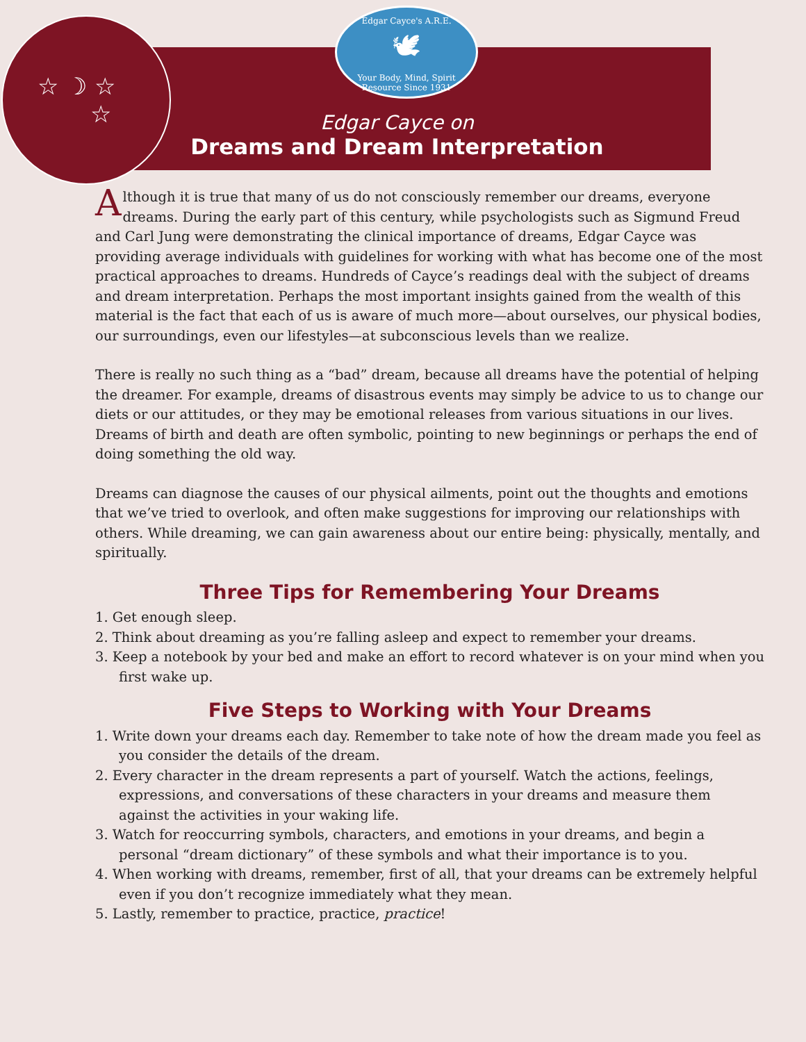☆ ☽ ☆
☆
Edgar Cayce's A.R.E.
🕊
Your Body, Mind, Spirit Resource Since 1931
Edgar Cayce on
Dreams and Dream Interpretation
Although it is true that many of us do not consciously remember our dreams, everyone dreams. During the early part of this century, while psychologists such as Sigmund Freud and Carl Jung were demonstrating the clinical importance of dreams, Edgar Cayce was providing average individuals with guidelines for working with what has become one of the most practical approaches to dreams. Hundreds of Cayce’s readings deal with the subject of dreams and dream interpretation. Perhaps the most important insights gained from the wealth of this material is the fact that each of us is aware of much more—about ourselves, our physical bodies, our surroundings, even our lifestyles—at subconscious levels than we realize.
There is really no such thing as a “bad” dream, because all dreams have the potential of helping the dreamer. For example, dreams of disastrous events may simply be advice to us to change our diets or our attitudes, or they may be emotional releases from various situations in our lives. Dreams of birth and death are often symbolic, pointing to new beginnings or perhaps the end of doing something the old way.
Dreams can diagnose the causes of our physical ailments, point out the thoughts and emotions that we’ve tried to overlook, and often make suggestions for improving our relationships with others. While dreaming, we can gain awareness about our entire being: physically, mentally, and spiritually.
Three Tips for Remembering Your Dreams
1. Get enough sleep.
2. Think about dreaming as you’re falling asleep and expect to remember your dreams.
3. Keep a notebook by your bed and make an effort to record whatever is on your mind when you first wake up.
Five Steps to Working with Your Dreams
1. Write down your dreams each day. Remember to take note of how the dream made you feel as you consider the details of the dream.
2. Every character in the dream represents a part of yourself. Watch the actions, feelings, expressions, and conversations of these characters in your dreams and measure them against the activities in your waking life.
3. Watch for reoccurring symbols, characters, and emotions in your dreams, and begin a personal “dream dictionary” of these symbols and what their importance is to you.
4. When working with dreams, remember, first of all, that your dreams can be extremely helpful even if you don’t recognize immediately what they mean.
5. Lastly, remember to practice, practice, practice!